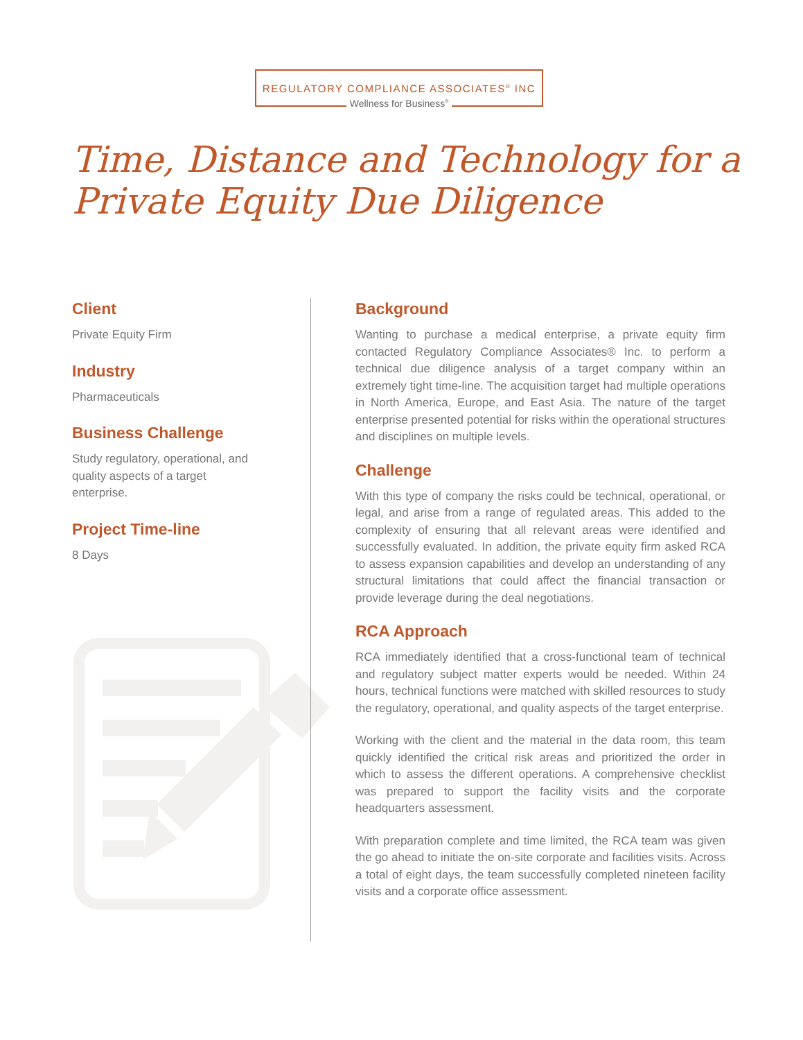REGULATORY COMPLIANCE ASSOCIATES<sup>®</sup> INC
Wellness for Business<sup>®</sup>
Time, Distance and Technology for a
Private Equity Due Diligence
Client
Private Equity Firm
Industry
Pharmaceuticals
Business Challenge
Study regulatory, operational, and quality aspects of a target enterprise.
Project Time-line
8 Days
Background
Wanting to purchase a medical enterprise, a private equity firm contacted Regulatory Compliance Associates® Inc. to perform a technical due diligence analysis of a target company within an extremely tight time-line. The acquisition target had multiple operations in North America, Europe, and East Asia. The nature of the target enterprise presented potential for risks within the operational structures and disciplines on multiple levels.
Challenge
With this type of company the risks could be technical, operational, or legal, and arise from a range of regulated areas. This added to the complexity of ensuring that all relevant areas were identified and successfully evaluated. In addition, the private equity firm asked RCA to assess expansion capabilities and develop an understanding of any structural limitations that could affect the financial transaction or provide leverage during the deal negotiations.
RCA Approach
RCA immediately identified that a cross-functional team of technical and regulatory subject matter experts would be needed. Within 24 hours, technical functions were matched with skilled resources to study the regulatory, operational, and quality aspects of the target enterprise.
Working with the client and the material in the data room, this team quickly identified the critical risk areas and prioritized the order in which to assess the different operations. A comprehensive checklist was prepared to support the facility visits and the corporate headquarters assessment.
With preparation complete and time limited, the RCA team was given the go ahead to initiate the on-site corporate and facilities visits. Across a total of eight days, the team successfully completed nineteen facility visits and a corporate office assessment.